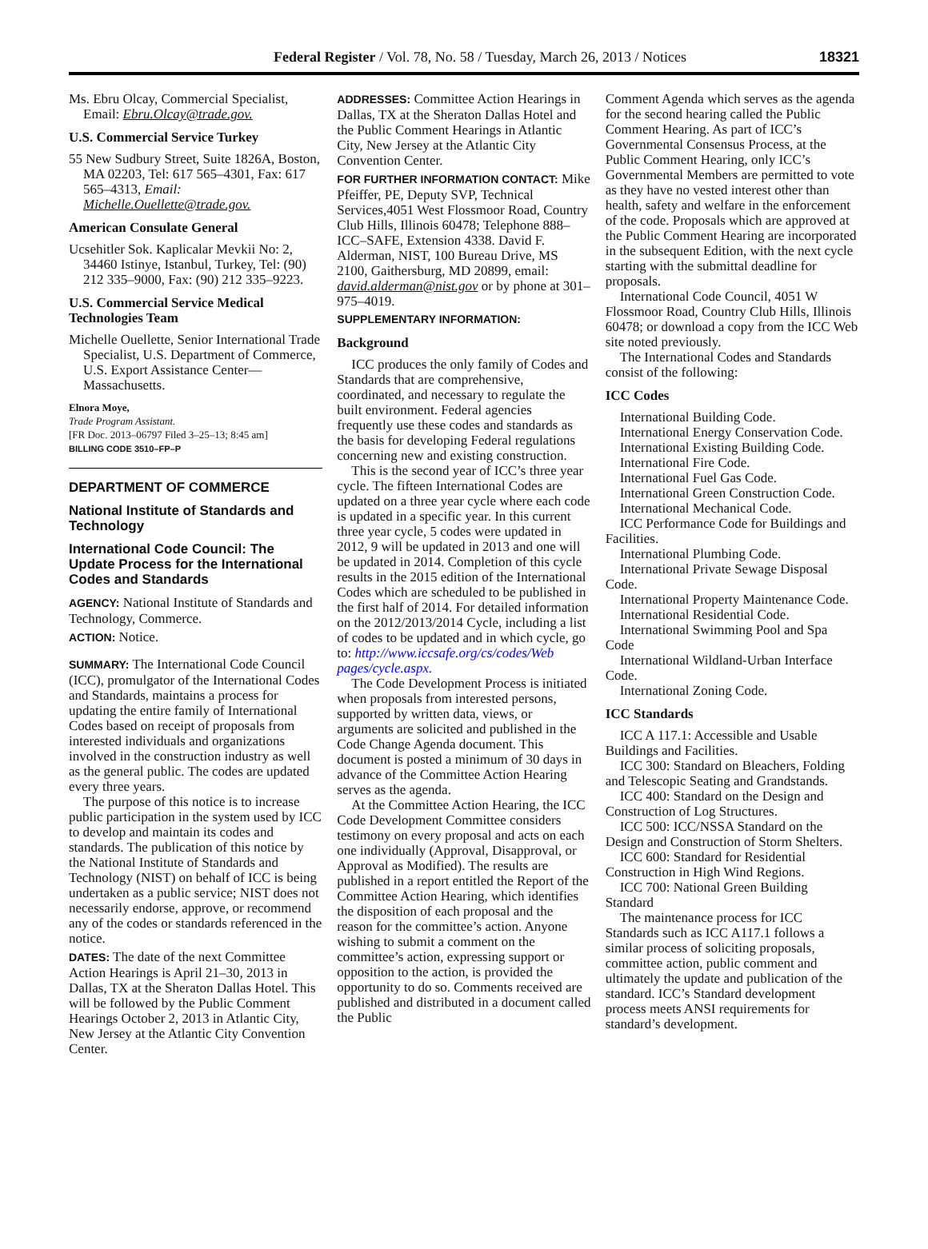Federal Register / Vol. 78, No. 58 / Tuesday, March 26, 2013 / Notices 18321
Ms. Ebru Olcay, Commercial Specialist, Email: Ebru.Olcay@trade.gov.
U.S. Commercial Service Turkey
55 New Sudbury Street, Suite 1826A, Boston, MA 02203, Tel: 617 565–4301, Fax: 617 565–4313, Email: Michelle.Ouellette@trade.gov.
American Consulate General
Ucsehitler Sok. Kaplicalar Mevkii No: 2, 34460 Istinye, Istanbul, Turkey, Tel: (90) 212 335–9000, Fax: (90) 212 335–9223.
U.S. Commercial Service Medical Technologies Team
Michelle Ouellette, Senior International Trade Specialist, U.S. Department of Commerce, U.S. Export Assistance Center—Massachusetts.
Elnora Moye,
Trade Program Assistant.
[FR Doc. 2013–06797 Filed 3–25–13; 8:45 am]
BILLING CODE 3510–FP–P
DEPARTMENT OF COMMERCE
National Institute of Standards and Technology
International Code Council: The Update Process for the International Codes and Standards
AGENCY: National Institute of Standards and Technology, Commerce.
ACTION: Notice.
SUMMARY: The International Code Council (ICC), promulgator of the International Codes and Standards, maintains a process for updating the entire family of International Codes based on receipt of proposals from interested individuals and organizations involved in the construction industry as well as the general public. The codes are updated every three years.
The purpose of this notice is to increase public participation in the system used by ICC to develop and maintain its codes and standards. The publication of this notice by the National Institute of Standards and Technology (NIST) on behalf of ICC is being undertaken as a public service; NIST does not necessarily endorse, approve, or recommend any of the codes or standards referenced in the notice.
DATES: The date of the next Committee Action Hearings is April 21–30, 2013 in Dallas, TX at the Sheraton Dallas Hotel. This will be followed by the Public Comment Hearings October 2, 2013 in Atlantic City, New Jersey at the Atlantic City Convention Center.
ADDRESSES: Committee Action Hearings in Dallas, TX at the Sheraton Dallas Hotel and the Public Comment Hearings in Atlantic City, New Jersey at the Atlantic City Convention Center.
FOR FURTHER INFORMATION CONTACT: Mike Pfeiffer, PE, Deputy SVP, Technical Services,4051 West Flossmoor Road, Country Club Hills, Illinois 60478; Telephone 888–ICC–SAFE, Extension 4338. David F. Alderman, NIST, 100 Bureau Drive, MS 2100, Gaithersburg, MD 20899, email: david.alderman@nist.gov or by phone at 301–975–4019.
SUPPLEMENTARY INFORMATION:
Background
ICC produces the only family of Codes and Standards that are comprehensive, coordinated, and necessary to regulate the built environment. Federal agencies frequently use these codes and standards as the basis for developing Federal regulations concerning new and existing construction.
This is the second year of ICC’s three year cycle. The fifteen International Codes are updated on a three year cycle where each code is updated in a specific year. In this current three year cycle, 5 codes were updated in 2012, 9 will be updated in 2013 and one will be updated in 2014. Completion of this cycle results in the 2015 edition of the International Codes which are scheduled to be published in the first half of 2014. For detailed information on the 2012/2013/2014 Cycle, including a list of codes to be updated and in which cycle, go to: http://www.iccsafe.org/cs/codes/Web pages/cycle.aspx.
The Code Development Process is initiated when proposals from interested persons, supported by written data, views, or arguments are solicited and published in the Code Change Agenda document. This document is posted a minimum of 30 days in advance of the Committee Action Hearing serves as the agenda.
At the Committee Action Hearing, the ICC Code Development Committee considers testimony on every proposal and acts on each one individually (Approval, Disapproval, or Approval as Modified). The results are published in a report entitled the Report of the Committee Action Hearing, which identifies the disposition of each proposal and the reason for the committee’s action. Anyone wishing to submit a comment on the committee’s action, expressing support or opposition to the action, is provided the opportunity to do so. Comments received are published and distributed in a document called the Public
Comment Agenda which serves as the agenda for the second hearing called the Public Comment Hearing. As part of ICC’s Governmental Consensus Process, at the Public Comment Hearing, only ICC’s Governmental Members are permitted to vote as they have no vested interest other than health, safety and welfare in the enforcement of the code. Proposals which are approved at the Public Comment Hearing are incorporated in the subsequent Edition, with the next cycle starting with the submittal deadline for proposals.
International Code Council, 4051 W Flossmoor Road, Country Club Hills, Illinois 60478; or download a copy from the ICC Web site noted previously.
The International Codes and Standards consist of the following:
ICC Codes
International Building Code.
International Energy Conservation Code.
International Existing Building Code.
International Fire Code.
International Fuel Gas Code.
International Green Construction Code.
International Mechanical Code.
ICC Performance Code for Buildings and Facilities.
International Plumbing Code.
International Private Sewage Disposal Code.
International Property Maintenance Code.
International Residential Code.
International Swimming Pool and Spa Code
International Wildland-Urban Interface Code.
International Zoning Code.
ICC Standards
ICC A 117.1: Accessible and Usable Buildings and Facilities.
ICC 300: Standard on Bleachers, Folding and Telescopic Seating and Grandstands.
ICC 400: Standard on the Design and Construction of Log Structures.
ICC 500: ICC/NSSA Standard on the Design and Construction of Storm Shelters.
ICC 600: Standard for Residential Construction in High Wind Regions.
ICC 700: National Green Building Standard
The maintenance process for ICC Standards such as ICC A117.1 follows a similar process of soliciting proposals, committee action, public comment and ultimately the update and publication of the standard. ICC’s Standard development process meets ANSI requirements for standard’s development.